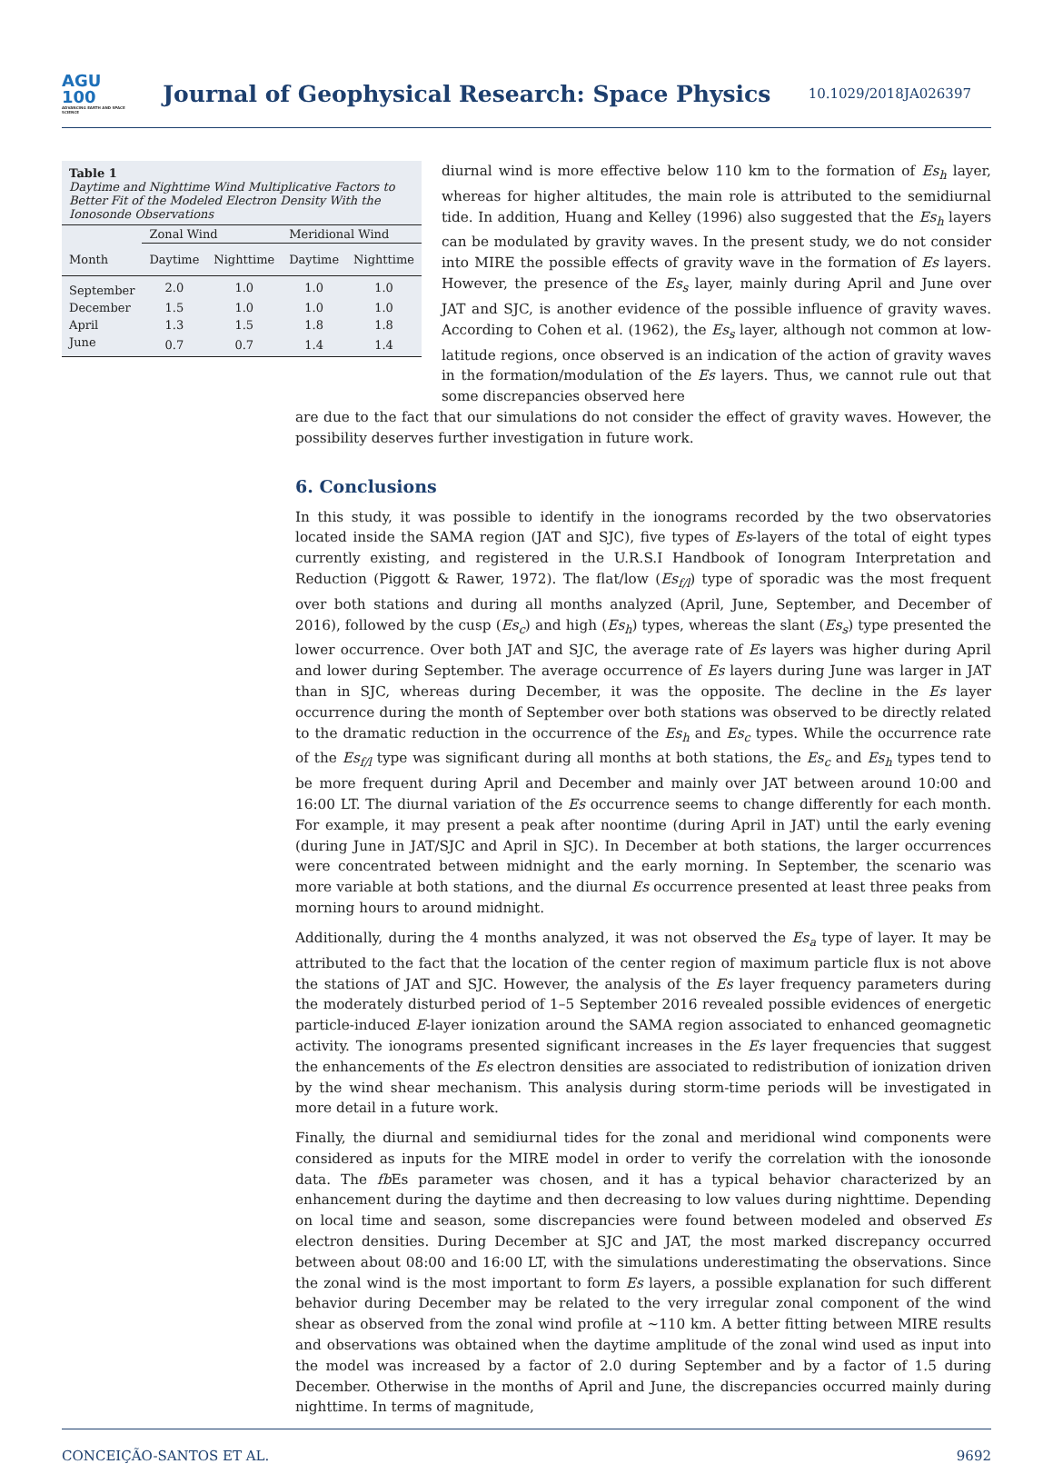AGU
100
ADVANCING EARTH AND SPACE SCIENCE
Journal of Geophysical Research: Space Physics
10.1029/2018JA026397
Table 1
Daytime and Nighttime Wind Multiplicative Factors to Better Fit of the Modeled Electron Density With the Ionosonde Observations
| | Zonal Wind | | Meridional Wind | |
| --- | --- | --- | --- | --- |
| Month | Daytime | Nighttime | Daytime | Nighttime |
| September | 2.0 | 1.0 | 1.0 | 1.0 |
| December | 1.5 | 1.0 | 1.0 | 1.0 |
| April | 1.3 | 1.5 | 1.8 | 1.8 |
| June | 0.7 | 0.7 | 1.4 | 1.4 |
diurnal wind is more effective below 110 km to the formation of Es<sub>h</sub> layer, whereas for higher altitudes, the main role is attributed to the semidiurnal tide. In addition, Huang and Kelley (1996) also suggested that the Es<sub>h</sub> layers can be modulated by gravity waves. In the present study, we do not consider into MIRE the possible effects of gravity wave in the formation of Es layers. However, the presence of the Es<sub>s</sub> layer, mainly during April and June over JAT and SJC, is another evidence of the possible influence of gravity waves. According to Cohen et al. (1962), the Es<sub>s</sub> layer, although not common at low-latitude regions, once observed is an indication of the action of gravity waves in the formation/modulation of the Es layers. Thus, we cannot rule out that some discrepancies observed here
are due to the fact that our simulations do not consider the effect of gravity waves. However, the possibility deserves further investigation in future work.
6. Conclusions
In this study, it was possible to identify in the ionograms recorded by the two observatories located inside the SAMA region (JAT and SJC), five types of Es-layers of the total of eight types currently existing, and registered in the U.R.S.I Handbook of Ionogram Interpretation and Reduction (Piggott & Rawer, 1972). The flat/low (Es<sub>f/l</sub>) type of sporadic was the most frequent over both stations and during all months analyzed (April, June, September, and December of 2016), followed by the cusp (Es<sub>c</sub>) and high (Es<sub>h</sub>) types, whereas the slant (Es<sub>s</sub>) type presented the lower occurrence. Over both JAT and SJC, the average rate of Es layers was higher during April and lower during September. The average occurrence of Es layers during June was larger in JAT than in SJC, whereas during December, it was the opposite. The decline in the Es layer occurrence during the month of September over both stations was observed to be directly related to the dramatic reduction in the occurrence of the Es<sub>h</sub> and Es<sub>c</sub> types. While the occurrence rate of the Es<sub>f/l</sub> type was significant during all months at both stations, the Es<sub>c</sub> and Es<sub>h</sub> types tend to be more frequent during April and December and mainly over JAT between around 10:00 and 16:00 LT. The diurnal variation of the Es occurrence seems to change differently for each month. For example, it may present a peak after noontime (during April in JAT) until the early evening (during June in JAT/SJC and April in SJC). In December at both stations, the larger occurrences were concentrated between midnight and the early morning. In September, the scenario was more variable at both stations, and the diurnal Es occurrence presented at least three peaks from morning hours to around midnight.
Additionally, during the 4 months analyzed, it was not observed the Es<sub>a</sub> type of layer. It may be attributed to the fact that the location of the center region of maximum particle flux is not above the stations of JAT and SJC. However, the analysis of the Es layer frequency parameters during the moderately disturbed period of 1–5 September 2016 revealed possible evidences of energetic particle-induced E-layer ionization around the SAMA region associated to enhanced geomagnetic activity. The ionograms presented significant increases in the Es layer frequencies that suggest the enhancements of the Es electron densities are associated to redistribution of ionization driven by the wind shear mechanism. This analysis during storm-time periods will be investigated in more detail in a future work.
Finally, the diurnal and semidiurnal tides for the zonal and meridional wind components were considered as inputs for the MIRE model in order to verify the correlation with the ionosonde data. The fb Es parameter was chosen, and it has a typical behavior characterized by an enhancement during the daytime and then decreasing to low values during nighttime. Depending on local time and season, some discrepancies were found between modeled and observed Es electron densities. During December at SJC and JAT, the most marked discrepancy occurred between about 08:00 and 16:00 LT, with the simulations underestimating the observations. Since the zonal wind is the most important to form Es layers, a possible explanation for such different behavior during December may be related to the very irregular zonal component of the wind shear as observed from the zonal wind profile at ~110 km. A better fitting between MIRE results and observations was obtained when the daytime amplitude of the zonal wind used as input into the model was increased by a factor of 2.0 during September and by a factor of 1.5 during December. Otherwise in the months of April and June, the discrepancies occurred mainly during nighttime. In terms of magnitude,
CONCEIÇÃO-SANTOS ET AL. 9692